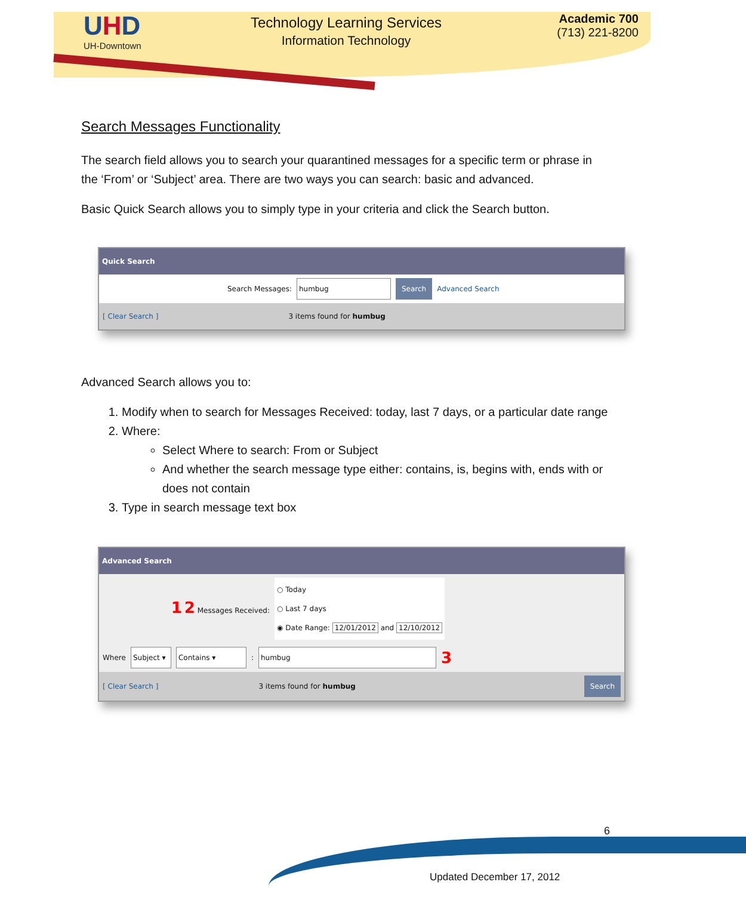UHD
UH-Downtown
Technology Learning Services
Information Technology
Academic 700
(713) 221-8200
Search Messages Functionality
The search field allows you to search your quarantined messages for a specific term or phrase in the ‘From’ or ‘Subject’ area. There are two ways you can search: basic and advanced.
Basic Quick Search allows you to simply type in your criteria and click the Search button.
Quick Search
Search Messages: humbug Search Advanced Search
[ Clear Search ] 3 items found for humbug
Advanced Search allows you to:
1. Modify when to search for Messages Received: today, last 7 days, or a particular date range
2. Where:
Select Where to search: From or Subject
And whether the search message type either: contains, is, begins with, ends with or does not contain
3. Type in search message text box
Advanced Search
1 2 Messages Received: ○ Today
○ Last 7 days
◉ Date Range: 12/01/2012 and 12/10/2012
Where Subject ▾ Contains ▾ : humbug 3
[ Clear Search ] 3 items found for humbug Search
6
Updated December 17, 2012